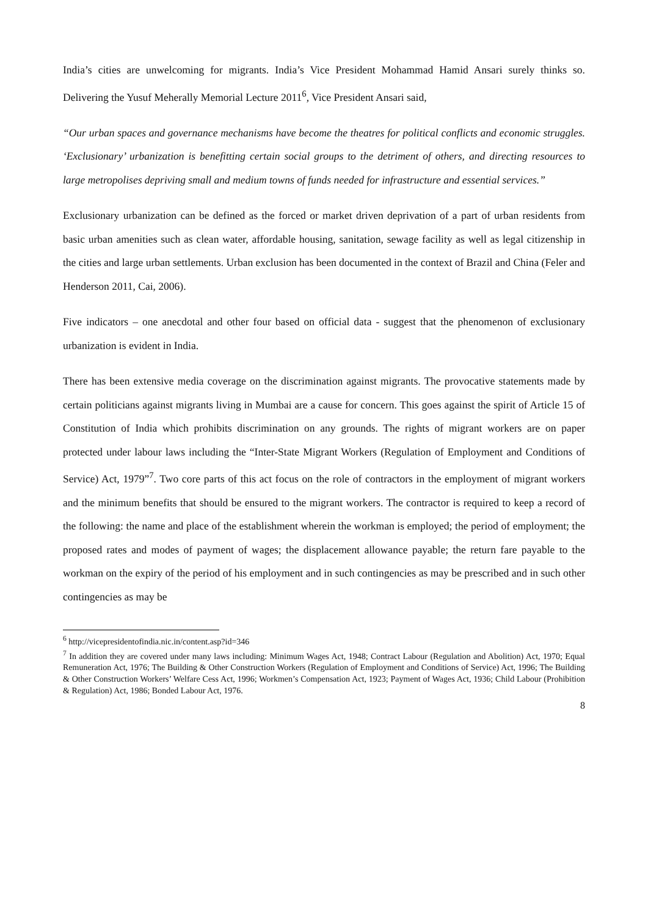India’s cities are unwelcoming for migrants. India’s Vice President Mohammad Hamid Ansari surely thinks so. Delivering the Yusuf Meherally Memorial Lecture 2011<sup>6</sup>, Vice President Ansari said,
“Our urban spaces and governance mechanisms have become the theatres for political conflicts and economic struggles. ‘Exclusionary’ urbanization is benefitting certain social groups to the detriment of others, and directing resources to large metropolises depriving small and medium towns of funds needed for infrastructure and essential services.”
Exclusionary urbanization can be defined as the forced or market driven deprivation of a part of urban residents from basic urban amenities such as clean water, affordable housing, sanitation, sewage facility as well as legal citizenship in the cities and large urban settlements. Urban exclusion has been documented in the context of Brazil and China (Feler and Henderson 2011, Cai, 2006).
Five indicators – one anecdotal and other four based on official data - suggest that the phenomenon of exclusionary urbanization is evident in India.
There has been extensive media coverage on the discrimination against migrants. The provocative statements made by certain politicians against migrants living in Mumbai are a cause for concern. This goes against the spirit of Article 15 of Constitution of India which prohibits discrimination on any grounds. The rights of migrant workers are on paper protected under labour laws including the “Inter-State Migrant Workers (Regulation of Employment and Conditions of Service) Act, 1979”<sup>7</sup>. Two core parts of this act focus on the role of contractors in the employment of migrant workers and the minimum benefits that should be ensured to the migrant workers. The contractor is required to keep a record of the following: the name and place of the establishment wherein the workman is employed; the period of employment; the proposed rates and modes of payment of wages; the displacement allowance payable; the return fare payable to the workman on the expiry of the period of his employment and in such contingencies as may be prescribed and in such other contingencies as may be
<sup>6</sup> http://vicepresidentofindia.nic.in/content.asp?id=346
<sup>7</sup> In addition they are covered under many laws including: Minimum Wages Act, 1948; Contract Labour (Regulation and Abolition) Act, 1970; Equal Remuneration Act, 1976; The Building & Other Construction Workers (Regulation of Employment and Conditions of Service) Act, 1996; The Building & Other Construction Workers’ Welfare Cess Act, 1996; Workmen’s Compensation Act, 1923; Payment of Wages Act, 1936; Child Labour (Prohibition & Regulation) Act, 1986; Bonded Labour Act, 1976.
8